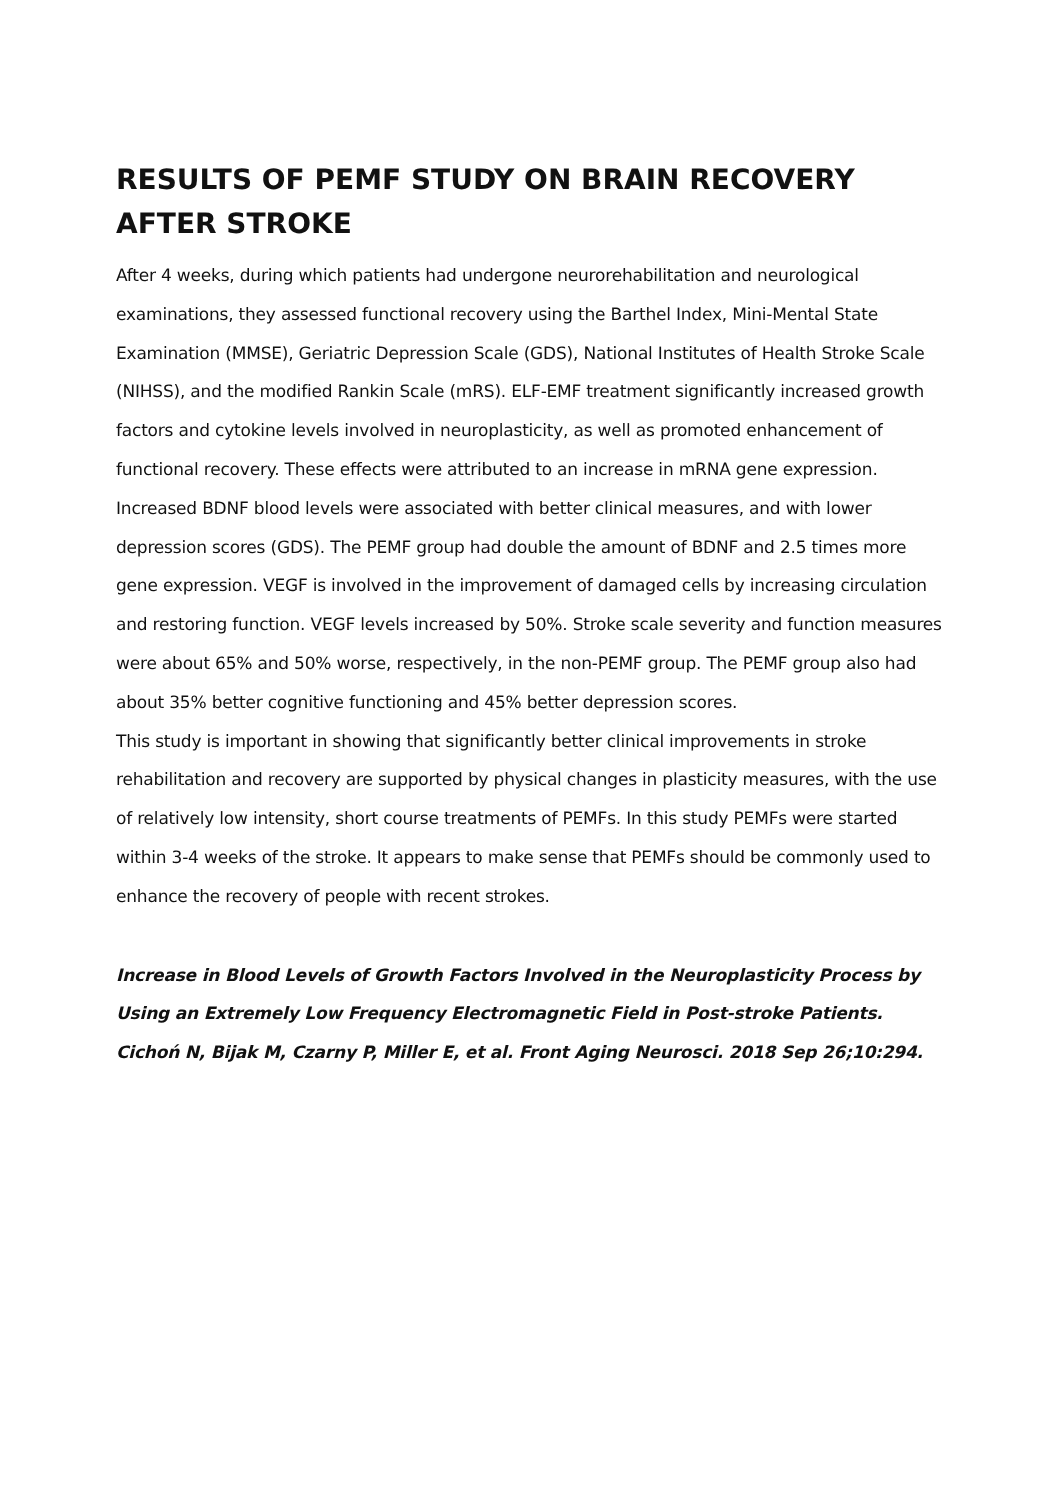RESULTS OF PEMF STUDY ON BRAIN RECOVERY AFTER STROKE
After 4 weeks, during which patients had undergone neurorehabilitation and neurological examinations, they assessed functional recovery using the Barthel Index, Mini-Mental State Examination (MMSE), Geriatric Depression Scale (GDS), National Institutes of Health Stroke Scale (NIHSS), and the modified Rankin Scale (mRS). ELF-EMF treatment significantly increased growth factors and cytokine levels involved in neuroplasticity, as well as promoted enhancement of functional recovery. These effects were attributed to an increase in mRNA gene expression. Increased BDNF blood levels were associated with better clinical measures, and with lower depression scores (GDS). The PEMF group had double the amount of BDNF and 2.5 times more gene expression. VEGF is involved in the improvement of damaged cells by increasing circulation and restoring function. VEGF levels increased by 50%. Stroke scale severity and function measures were about 65% and 50% worse, respectively, in the non-PEMF group. The PEMF group also had about 35% better cognitive functioning and 45% better depression scores.
This study is important in showing that significantly better clinical improvements in stroke rehabilitation and recovery are supported by physical changes in plasticity measures, with the use of relatively low intensity, short course treatments of PEMFs. In this study PEMFs were started within 3-4 weeks of the stroke. It appears to make sense that PEMFs should be commonly used to enhance the recovery of people with recent strokes.
Increase in Blood Levels of Growth Factors Involved in the Neuroplasticity Process by Using an Extremely Low Frequency Electromagnetic Field in Post-stroke Patients. Cichoń N, Bijak M, Czarny P, Miller E, et al. Front Aging Neurosci. 2018 Sep 26;10:294.